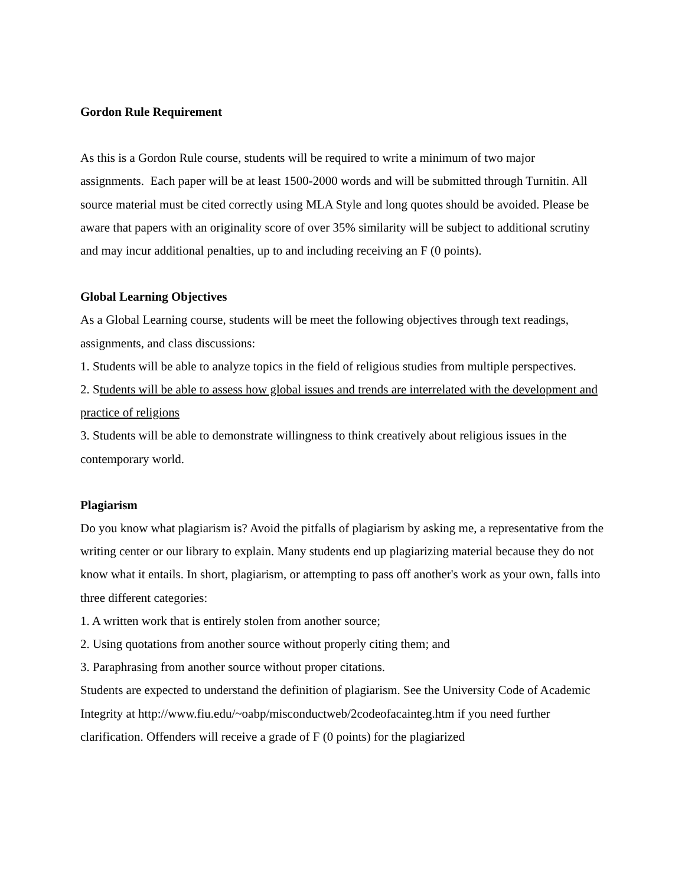Gordon Rule Requirement
As this is a Gordon Rule course, students will be required to write a minimum of two major assignments. Each paper will be at least 1500-2000 words and will be submitted through Turnitin. All source material must be cited correctly using MLA Style and long quotes should be avoided. Please be aware that papers with an originality score of over 35% similarity will be subject to additional scrutiny and may incur additional penalties, up to and including receiving an F (0 points).
Global Learning Objectives
As a Global Learning course, students will be meet the following objectives through text readings, assignments, and class discussions:
1. Students will be able to analyze topics in the field of religious studies from multiple perspectives.
2. Students will be able to assess how global issues and trends are interrelated with the development and practice of religions
3. Students will be able to demonstrate willingness to think creatively about religious issues in the contemporary world.
Plagiarism
Do you know what plagiarism is? Avoid the pitfalls of plagiarism by asking me, a representative from the writing center or our library to explain. Many students end up plagiarizing material because they do not know what it entails. In short, plagiarism, or attempting to pass off another's work as your own, falls into three different categories:
1. A written work that is entirely stolen from another source;
2. Using quotations from another source without properly citing them; and
3. Paraphrasing from another source without proper citations.
Students are expected to understand the definition of plagiarism. See the University Code of Academic Integrity at http://www.fiu.edu/~oabp/misconductweb/2codeofacainteg.htm if you need further clarification. Offenders will receive a grade of F (0 points) for the plagiarized